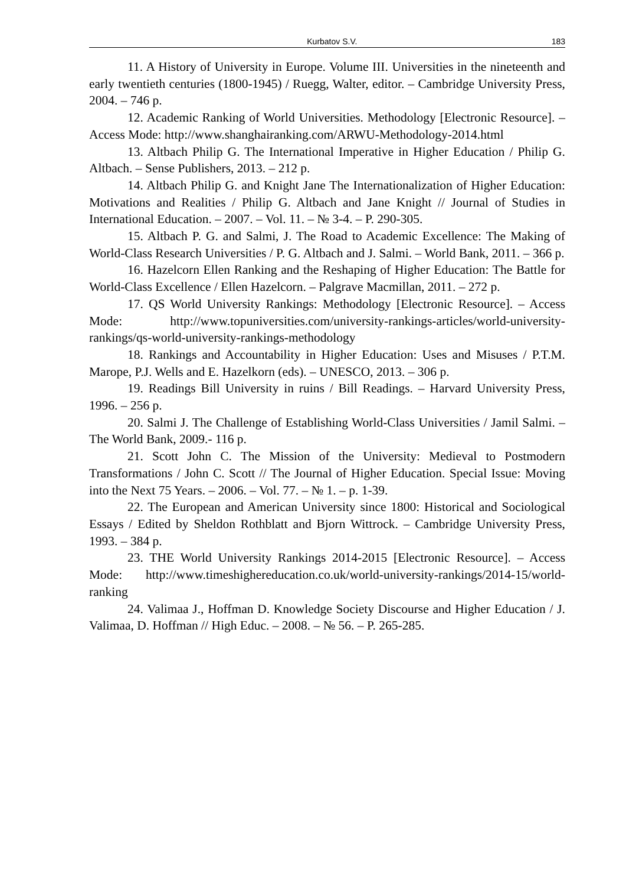Kurbatov S.V. 183
11. A History of University in Europe. Volume III. Universities in the nineteenth and early twentieth centuries (1800-1945) / Ruegg, Walter, editor. – Cambridge University Press, 2004. – 746 p.
12. Academic Ranking of World Universities. Methodology [Electronic Resource]. – Access Mode: http://www.shanghairanking.com/ARWU-Methodology-2014.html
13. Altbach Philip G. The International Imperative in Higher Education / Philip G. Altbach. – Sense Publishers, 2013. – 212 p.
14. Altbach Philip G. and Knight Jane The Internationalization of Higher Education: Motivations and Realities / Philip G. Altbach and Jane Knight // Journal of Studies in International Education. – 2007. – Vol. 11. – № 3-4. – P. 290-305.
15. Altbach P. G. and Salmi, J. The Road to Academic Excellence: The Making of World-Class Research Universities / P. G. Altbach and J. Salmi. – World Bank, 2011. – 366 p.
16. Hazelcorn Ellen Ranking and the Reshaping of Higher Education: The Battle for World-Class Excellence / Ellen Hazelcorn. – Palgrave Macmillan, 2011. – 272 p.
17. QS World University Rankings: Methodology [Electronic Resource]. – Access Mode: http://www.topuniversities.com/university-rankings-articles/world-university-rankings/qs-world-university-rankings-methodology
18. Rankings and Accountability in Higher Education: Uses and Misuses / P.T.M. Marope, P.J. Wells and E. Hazelkorn (eds). – UNESCO, 2013. – 306 p.
19. Readings Bill University in ruins / Bill Readings. – Harvard University Press, 1996. – 256 p.
20. Salmi J. The Challenge of Establishing World-Class Universities / Jamil Salmi. – The World Bank, 2009.- 116 p.
21. Scott John C. The Mission of the University: Medieval to Postmodern Transformations / John C. Scott // The Journal of Higher Education. Special Issue: Moving into the Next 75 Years. – 2006. – Vol. 77. – № 1. – p. 1-39.
22. The European and American University since 1800: Historical and Sociological Essays / Edited by Sheldon Rothblatt and Bjorn Wittrock. – Cambridge University Press, 1993. – 384 p.
23. THE World University Rankings 2014-2015 [Electronic Resource]. – Access Mode: http://www.timeshighereducation.co.uk/world-university-rankings/2014-15/world-ranking
24. Valimaa J., Hoffman D. Knowledge Society Discourse and Higher Education / J. Valimaa, D. Hoffman // High Educ. – 2008. – № 56. – P. 265-285.